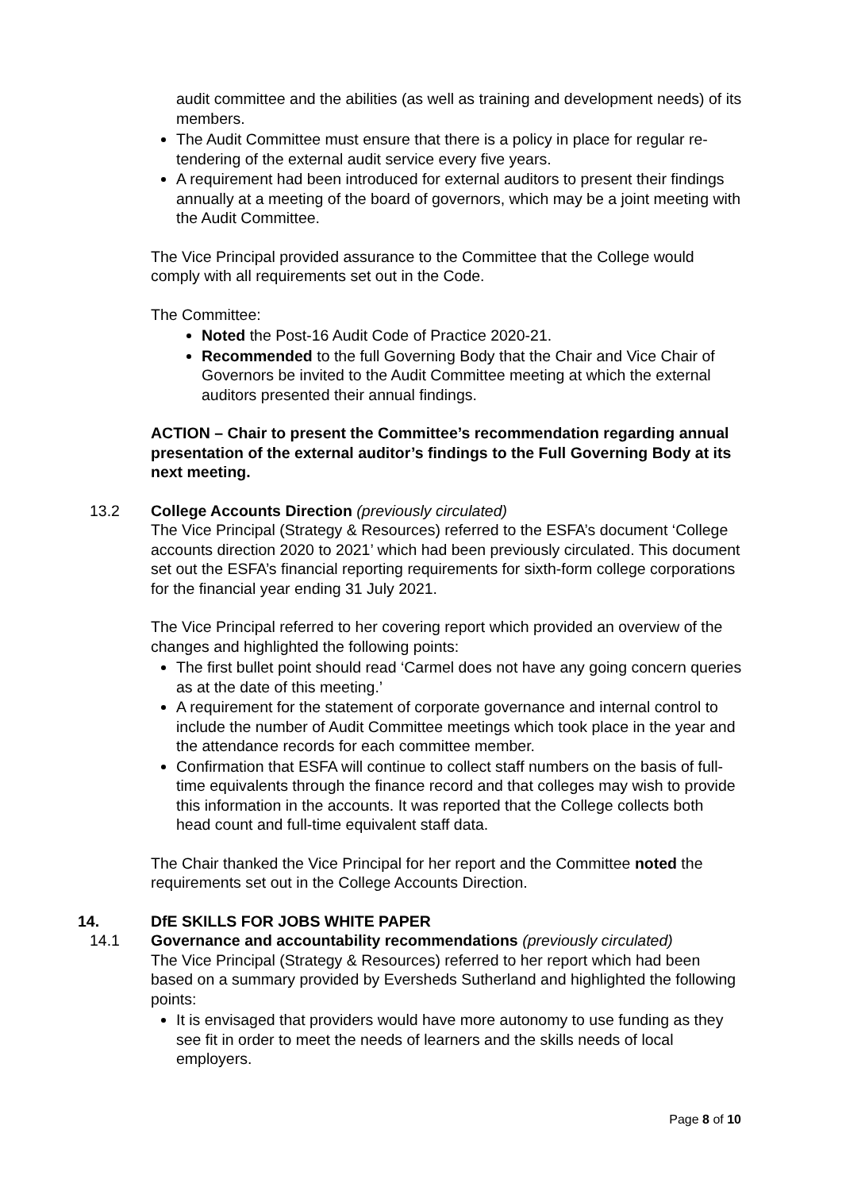audit committee and the abilities (as well as training and development needs) of its members.
The Audit Committee must ensure that there is a policy in place for regular re-tendering of the external audit service every five years.
A requirement had been introduced for external auditors to present their findings annually at a meeting of the board of governors, which may be a joint meeting with the Audit Committee.
The Vice Principal provided assurance to the Committee that the College would comply with all requirements set out in the Code.
The Committee:
Noted the Post-16 Audit Code of Practice 2020-21.
Recommended to the full Governing Body that the Chair and Vice Chair of Governors be invited to the Audit Committee meeting at which the external auditors presented their annual findings.
ACTION – Chair to present the Committee’s recommendation regarding annual presentation of the external auditor’s findings to the Full Governing Body at its next meeting.
13.2 College Accounts Direction (previously circulated)
The Vice Principal (Strategy & Resources) referred to the ESFA’s document ‘College accounts direction 2020 to 2021’ which had been previously circulated. This document set out the ESFA’s financial reporting requirements for sixth-form college corporations for the financial year ending 31 July 2021.
The Vice Principal referred to her covering report which provided an overview of the changes and highlighted the following points:
The first bullet point should read ‘Carmel does not have any going concern queries as at the date of this meeting.’
A requirement for the statement of corporate governance and internal control to include the number of Audit Committee meetings which took place in the year and the attendance records for each committee member.
Confirmation that ESFA will continue to collect staff numbers on the basis of full-time equivalents through the finance record and that colleges may wish to provide this information in the accounts. It was reported that the College collects both head count and full-time equivalent staff data.
The Chair thanked the Vice Principal for her report and the Committee noted the requirements set out in the College Accounts Direction.
14. DfE SKILLS FOR JOBS WHITE PAPER
14.1 Governance and accountability recommendations (previously circulated)
The Vice Principal (Strategy & Resources) referred to her report which had been based on a summary provided by Eversheds Sutherland and highlighted the following points:
It is envisaged that providers would have more autonomy to use funding as they see fit in order to meet the needs of learners and the skills needs of local employers.
Page 8 of 10